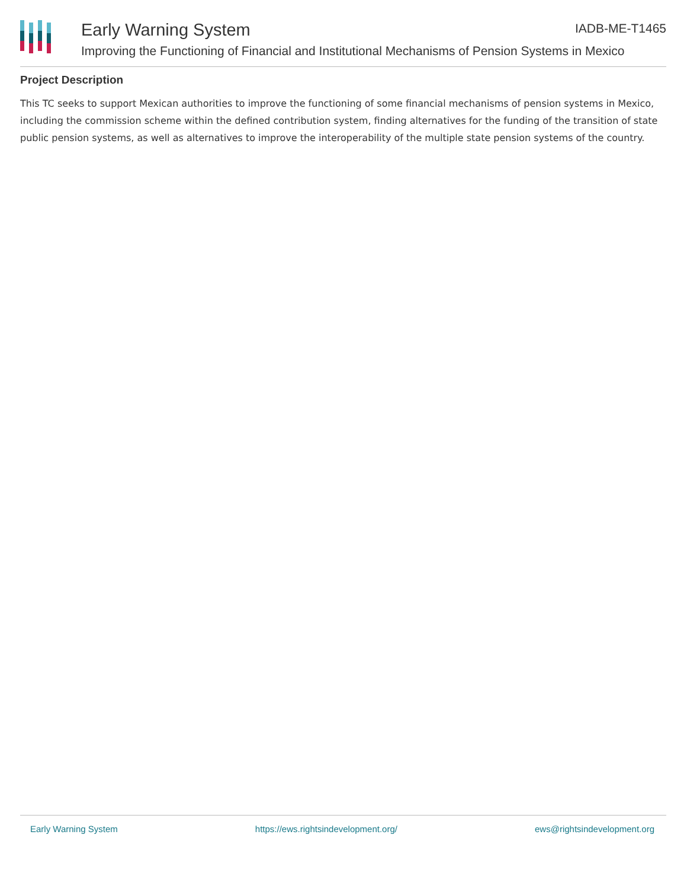Early Warning System IADB-ME-T1465
Improving the Functioning of Financial and Institutional Mechanisms of Pension Systems in Mexico
Project Description
This TC seeks to support Mexican authorities to improve the functioning of some financial mechanisms of pension systems in Mexico, including the commission scheme within the defined contribution system, finding alternatives for the funding of the transition of state public pension systems, as well as alternatives to improve the interoperability of the multiple state pension systems of the country.
Early Warning System https://ews.rightsindevelopment.org/ ews@rightsindevelopment.org